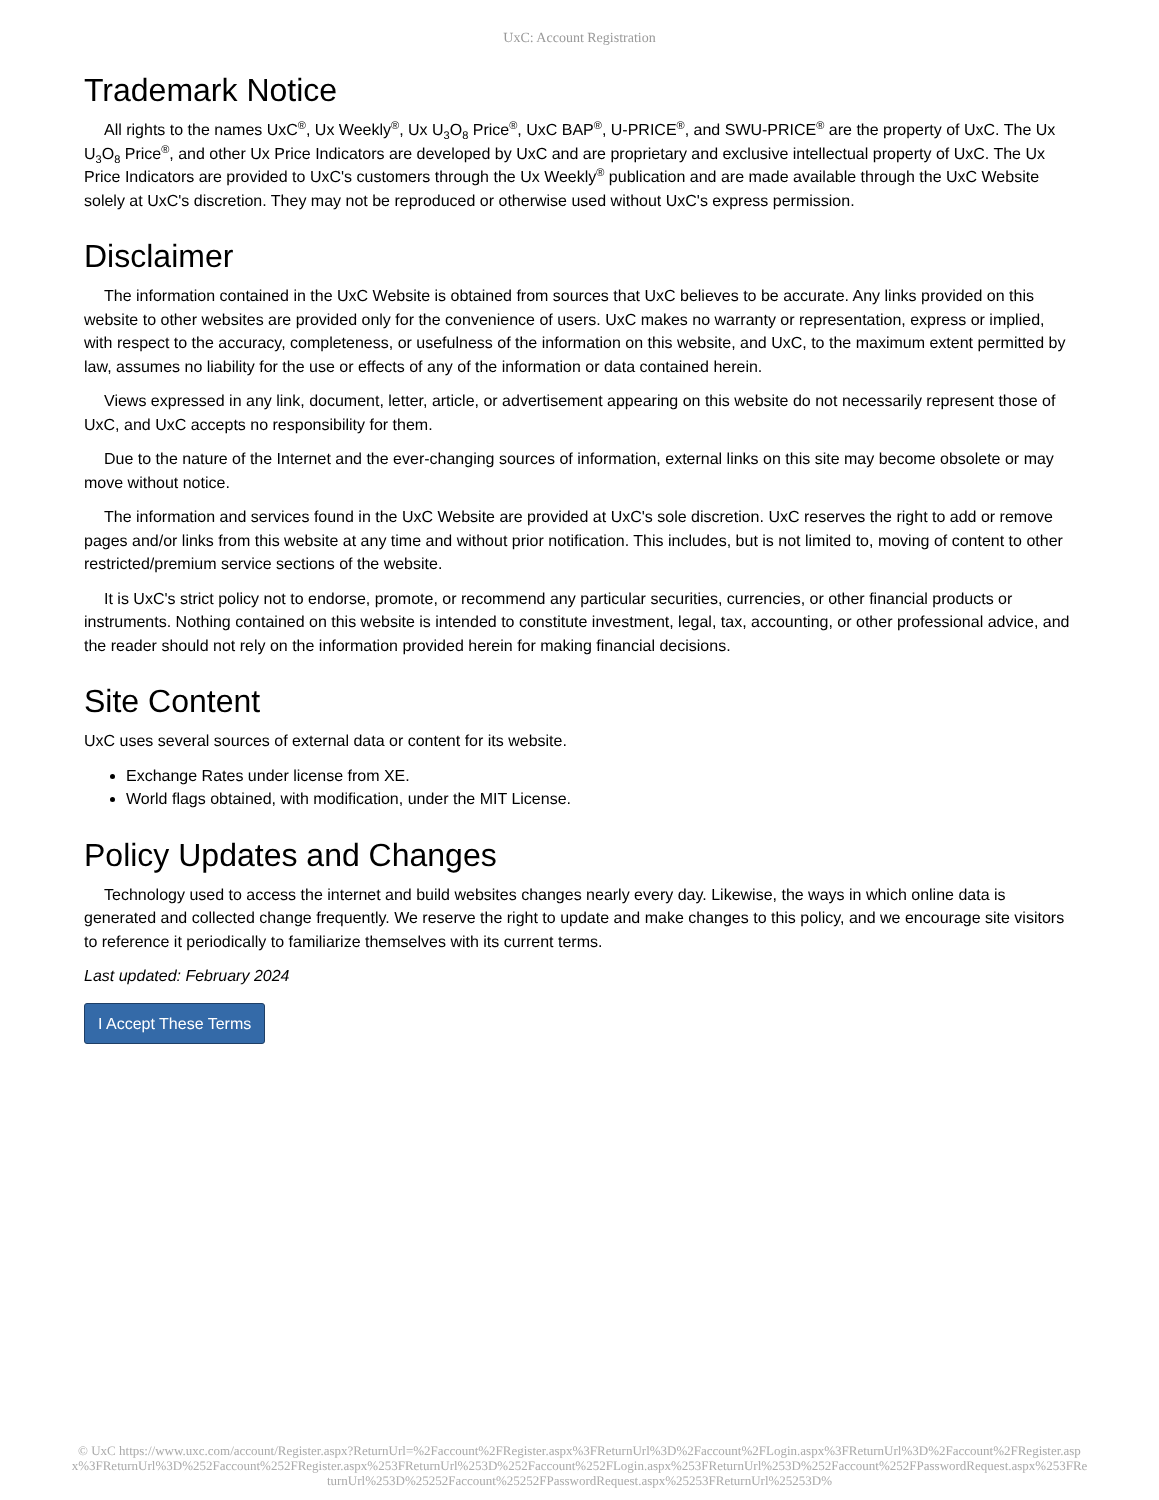UxC: Account Registration
Trademark Notice
All rights to the names UxC<sup>®</sup>, Ux Weekly<sup>®</sup>, Ux U<sub>3</sub>O<sub>8</sub> Price<sup>®</sup>, UxC BAP<sup>®</sup>, U-PRICE<sup>®</sup>, and SWU-PRICE<sup>®</sup> are the property of UxC. The Ux U<sub>3</sub>O<sub>8</sub> Price<sup>®</sup>, and other Ux Price Indicators are developed by UxC and are proprietary and exclusive intellectual property of UxC. The Ux Price Indicators are provided to UxC's customers through the Ux Weekly<sup>®</sup> publication and are made available through the UxC Website solely at UxC's discretion. They may not be reproduced or otherwise used without UxC's express permission.
Disclaimer
The information contained in the UxC Website is obtained from sources that UxC believes to be accurate. Any links provided on this website to other websites are provided only for the convenience of users. UxC makes no warranty or representation, express or implied, with respect to the accuracy, completeness, or usefulness of the information on this website, and UxC, to the maximum extent permitted by law, assumes no liability for the use or effects of any of the information or data contained herein.
Views expressed in any link, document, letter, article, or advertisement appearing on this website do not necessarily represent those of UxC, and UxC accepts no responsibility for them.
Due to the nature of the Internet and the ever-changing sources of information, external links on this site may become obsolete or may move without notice.
The information and services found in the UxC Website are provided at UxC's sole discretion. UxC reserves the right to add or remove pages and/or links from this website at any time and without prior notification. This includes, but is not limited to, moving of content to other restricted/premium service sections of the website.
It is UxC's strict policy not to endorse, promote, or recommend any particular securities, currencies, or other financial products or instruments. Nothing contained on this website is intended to constitute investment, legal, tax, accounting, or other professional advice, and the reader should not rely on the information provided herein for making financial decisions.
Site Content
UxC uses several sources of external data or content for its website.
Exchange Rates under license from XE.
World flags obtained, with modification, under the MIT License.
Policy Updates and Changes
Technology used to access the internet and build websites changes nearly every day. Likewise, the ways in which online data is generated and collected change frequently. We reserve the right to update and make changes to this policy, and we encourage site visitors to reference it periodically to familiarize themselves with its current terms.
Last updated: February 2024
I Accept These Terms
© UxC https://www.uxc.com/account/Register.aspx?ReturnUrl=%2Faccount%2FRegister.aspx%3FReturnUrl%3D%2Faccount%2FLogin.aspx%3FReturnUrl%3D%2Faccount%2FRegister.aspx%3FReturnUrl%3D%252Faccount%252FRegister.aspx%253FReturnUrl%253D%252Faccount%252FLogin.aspx%253FReturnUrl%253D%252Faccount%252FPasswordRequest.aspx%253FReturnUrl%253D%25252Faccount%25252FPasswordRequest.aspx%25253FReturnUrl%25253D%